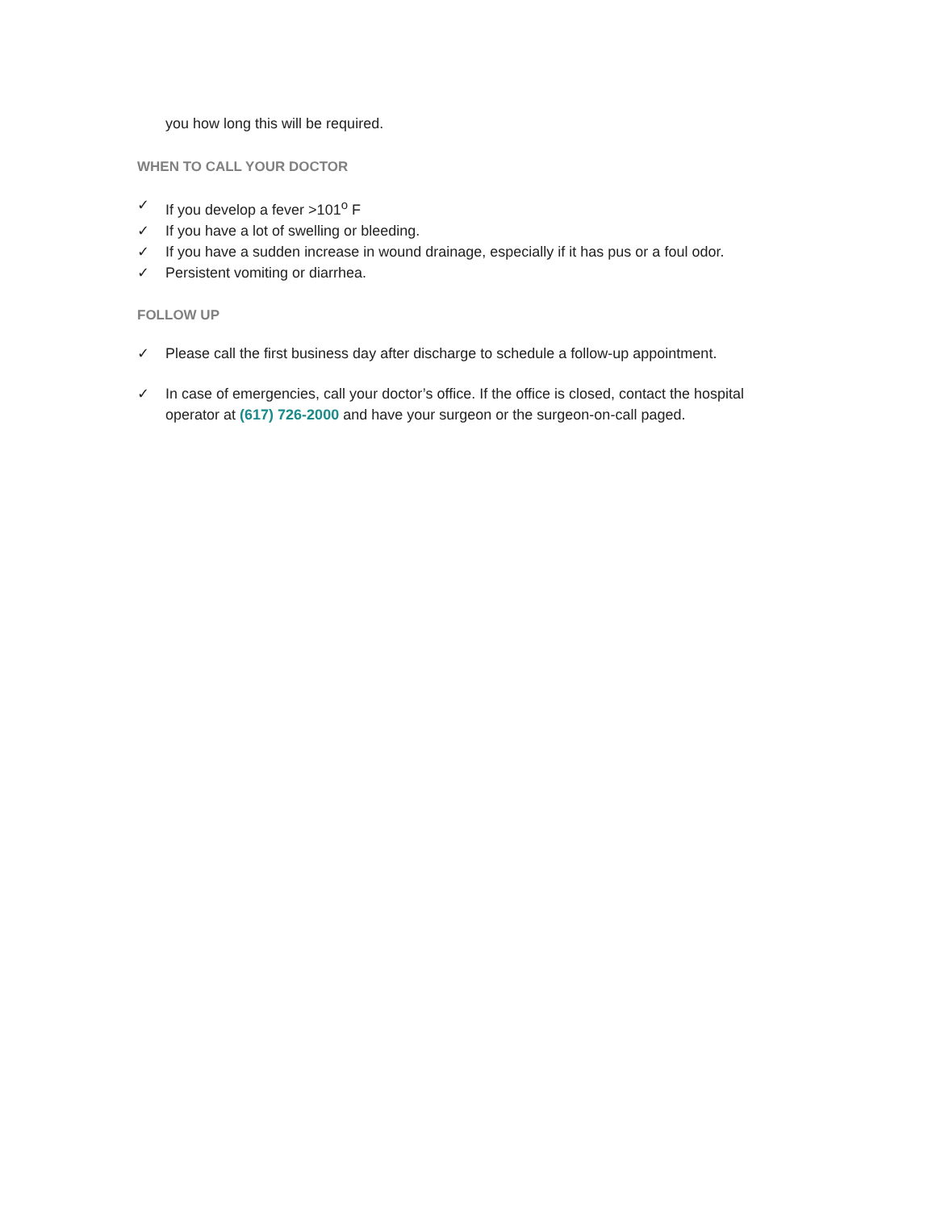you how long this will be required.
WHEN TO CALL YOUR DOCTOR
✓ If you develop a fever >101<sup>o</sup> F
✓ If you have a lot of swelling or bleeding.
✓ If you have a sudden increase in wound drainage, especially if it has pus or a foul odor.
✓ Persistent vomiting or diarrhea.
FOLLOW UP
✓ Please call the first business day after discharge to schedule a follow-up appointment.
✓ In case of emergencies, call your doctor’s office. If the office is closed, contact the hospital operator at (617) 726-2000 and have your surgeon or the surgeon-on-call paged.